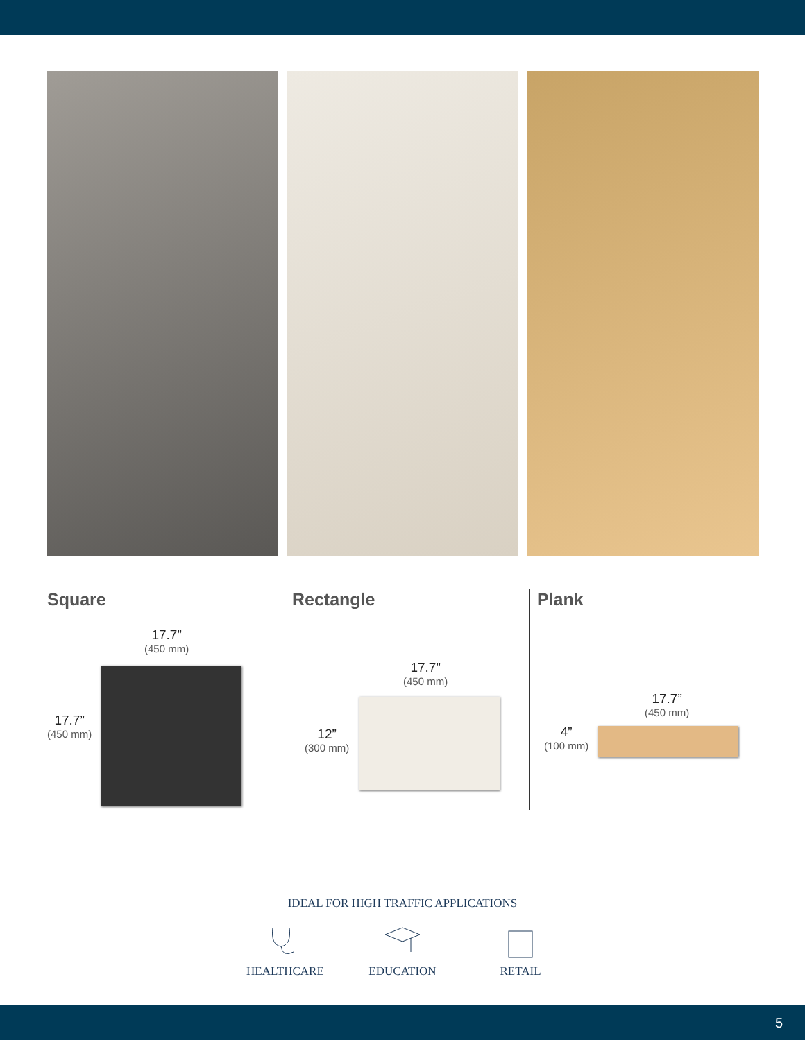Square
17.7”
(450 mm)
17.7”
(450 mm)
Rectangle
17.7”
(450 mm)
12”
(300 mm)
Plank
17.7”
(450 mm)
4”
(100 mm)
IDEAL FOR HIGH TRAFFIC APPLICATIONS
HEALTHCARE EDUCATION RETAIL
5